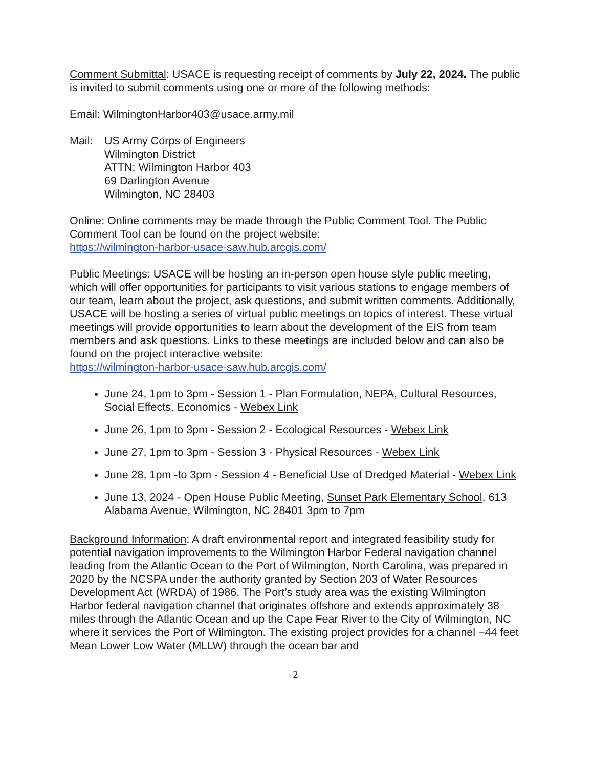Comment Submittal: USACE is requesting receipt of comments by July 22, 2024. The public is invited to submit comments using one or more of the following methods:
Email: WilmingtonHarbor403@usace.army.mil
Mail: US Army Corps of Engineers
Wilmington District
ATTN: Wilmington Harbor 403
69 Darlington Avenue
Wilmington, NC 28403
Online: Online comments may be made through the Public Comment Tool. The Public Comment Tool can be found on the project website:
https://wilmington-harbor-usace-saw.hub.arcgis.com/
Public Meetings: USACE will be hosting an in-person open house style public meeting, which will offer opportunities for participants to visit various stations to engage members of our team, learn about the project, ask questions, and submit written comments. Additionally, USACE will be hosting a series of virtual public meetings on topics of interest. These virtual meetings will provide opportunities to learn about the development of the EIS from team members and ask questions. Links to these meetings are included below and can also be found on the project interactive website:
https://wilmington-harbor-usace-saw.hub.arcgis.com/
June 24, 1pm to 3pm - Session 1 - Plan Formulation, NEPA, Cultural Resources, Social Effects, Economics - Webex Link
June 26, 1pm to 3pm - Session 2 - Ecological Resources - Webex Link
June 27, 1pm to 3pm - Session 3 - Physical Resources - Webex Link
June 28, 1pm -to 3pm - Session 4 - Beneficial Use of Dredged Material - Webex Link
June 13, 2024 - Open House Public Meeting, Sunset Park Elementary School, 613 Alabama Avenue, Wilmington, NC 28401 3pm to 7pm
Background Information: A draft environmental report and integrated feasibility study for potential navigation improvements to the Wilmington Harbor Federal navigation channel leading from the Atlantic Ocean to the Port of Wilmington, North Carolina, was prepared in 2020 by the NCSPA under the authority granted by Section 203 of Water Resources Development Act (WRDA) of 1986. The Port’s study area was the existing Wilmington Harbor federal navigation channel that originates offshore and extends approximately 38 miles through the Atlantic Ocean and up the Cape Fear River to the City of Wilmington, NC where it services the Port of Wilmington. The existing project provides for a channel −44 feet Mean Lower Low Water (MLLW) through the ocean bar and
2